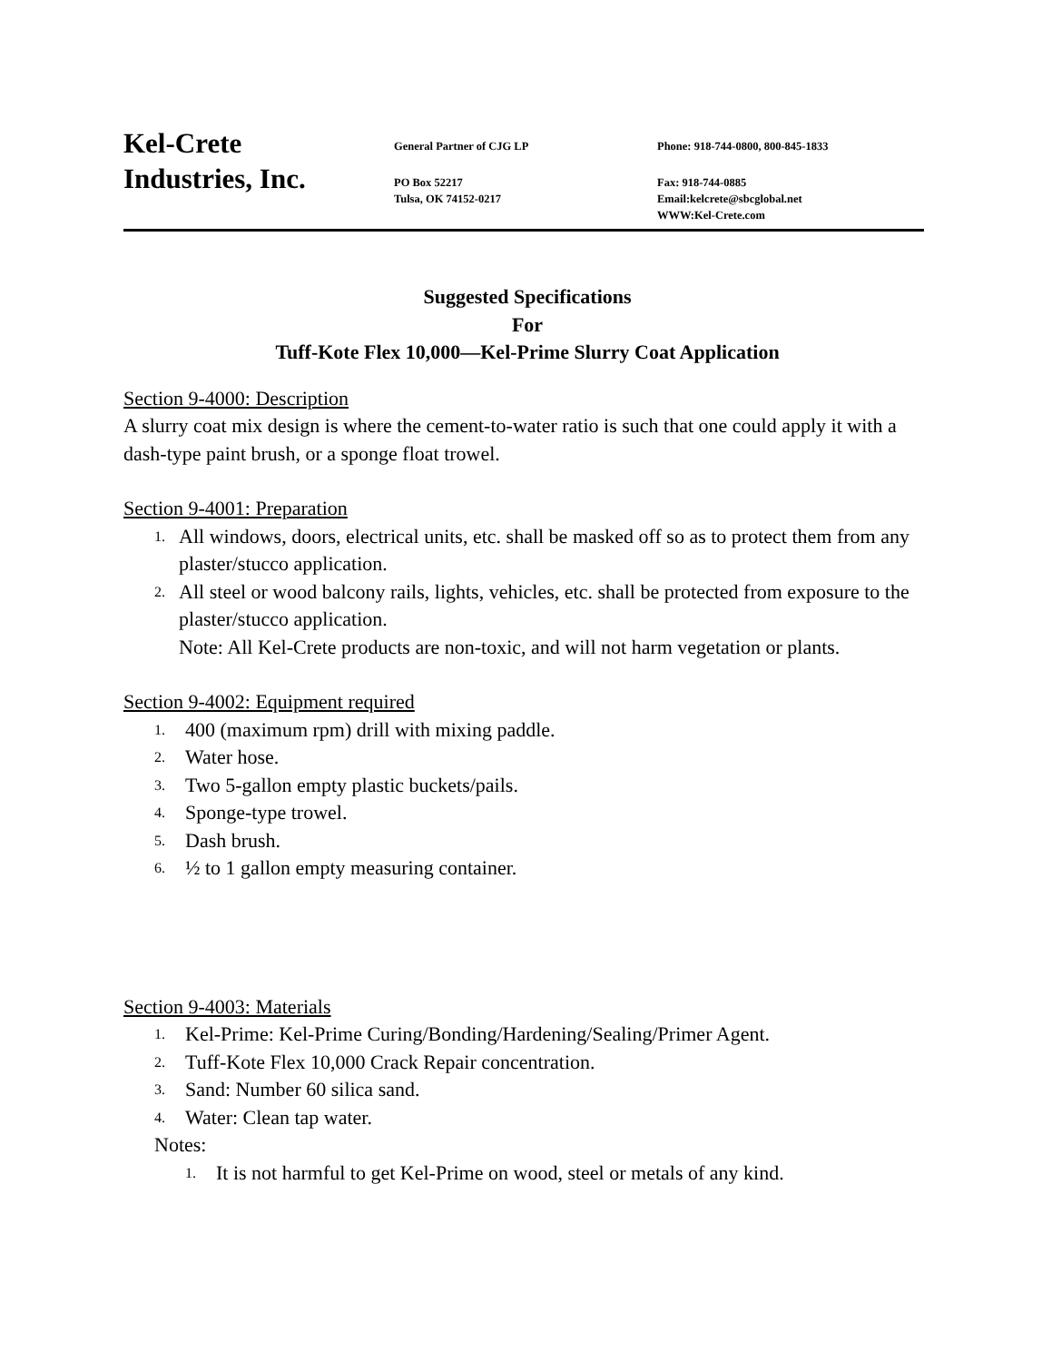Kel-Crete
Industries, Inc.
General Partner of CJG LP
PO Box 52217
Tulsa, OK 74152-0217
Phone: 918-744-0800, 800-845-1833
Fax: 918-744-0885
Email:kelcrete@sbcglobal.net
WWW:Kel-Crete.com
Suggested Specifications
For
Tuff-Kote Flex 10,000—Kel-Prime Slurry Coat Application
Section 9-4000: Description
A slurry coat mix design is where the cement-to-water ratio is such that one could apply it with a dash-type paint brush, or a sponge float trowel.
Section 9-4001: Preparation
1. All windows, doors, electrical units, etc. shall be masked off so as to protect them from any plaster/stucco application.
2. All steel or wood balcony rails, lights, vehicles, etc. shall be protected from exposure to the plaster/stucco application.
Note: All Kel-Crete products are non-toxic, and will not harm vegetation or plants.
Section 9-4002: Equipment required
1. 400 (maximum rpm) drill with mixing paddle.
2. Water hose.
3. Two 5-gallon empty plastic buckets/pails.
4. Sponge-type trowel.
5. Dash brush.
6. ½ to 1 gallon empty measuring container.
Section 9-4003: Materials
1. Kel-Prime: Kel-Prime Curing/Bonding/Hardening/Sealing/Primer Agent.
2. Tuff-Kote Flex 10,000 Crack Repair concentration.
3. Sand: Number 60 silica sand.
4. Water: Clean tap water.
Notes:
1. It is not harmful to get Kel-Prime on wood, steel or metals of any kind.